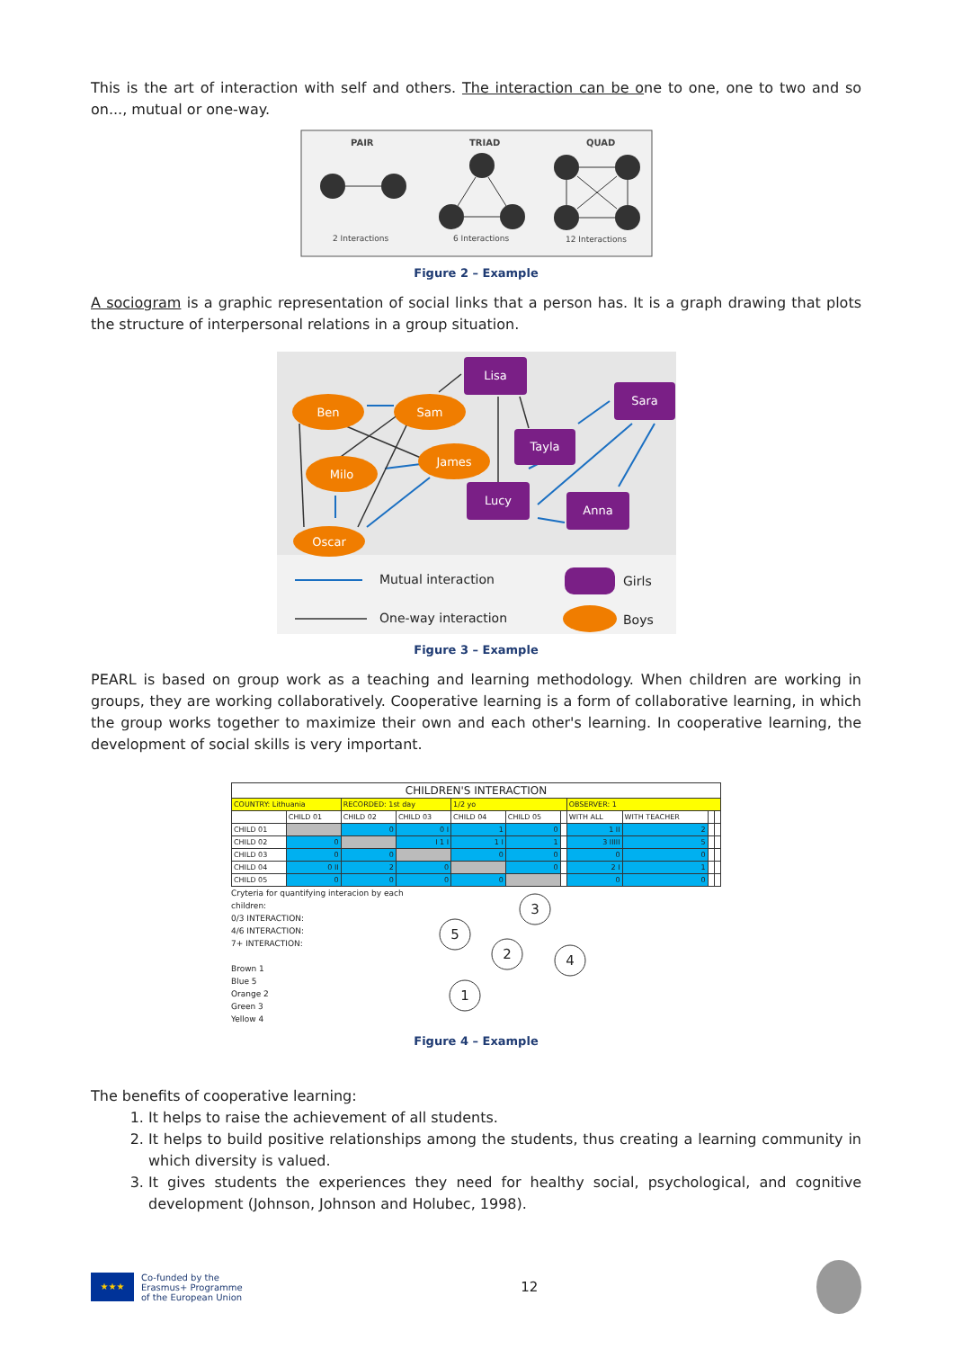This is the art of interaction with self and others. The interaction can be one to one, one to two and so on..., mutual or one-way.
PAIR
TRIAD
QUAD
2 Interactions
6 Interactions
12 Interactions
Figure 2 – Example
A sociogram is a graphic representation of social links that a person has. It is a graph drawing that plots the structure of interpersonal relations in a group situation.
Lisa
Sara
Tayla
Lucy
Anna
Ben
Sam
James
Milo
Oscar
Mutual interaction
One-way interaction
Girls
Boys
Figure 3 – Example
PEARL is based on group work as a teaching and learning methodology. When children are working in groups, they are working collaboratively. Cooperative learning is a form of collaborative learning, in which the group works together to maximize their own and each other's learning. In cooperative learning, the development of social skills is very important.
| CHILDREN'S INTERACTION | | | | | | | | | | |
| --- | --- | --- | --- | --- | --- | --- | --- | --- | --- | --- |
| COUNTRY: Lithuania | | RECORDED: 1st day | | 1/2 yo | | | OBSERVER: 1 | | | |
| | CHILD 01 | CHILD 02 | CHILD 03 | CHILD 04 | CHILD 05 | | WITH ALL | WITH TEACHER | | |
| CHILD 01 | | 0 | 0 I | 1 | 0 | | 1 II | 2 | | |
| CHILD 02 | 0 | | I 1 I | 1 I | 1 | | 3 IIIII | 5 | | |
| CHILD 03 | 0 | 0 | | 0 | 0 | | 0 | 0 | | |
| CHILD 04 | 0 II | 2 | 0 | | 0 | | 2 I | 1 | | |
| CHILD 05 | 0 | 0 | 0 | 0 | | | 0 | 0 | | |
Cryteria for quantifying interacion by each children:
0/3 INTERACTION:
4/6 INTERACTION:
7+ INTERACTION:
Brown 1
Blue 5
Orange 2
Green 3
Yellow 4
3
5
2
4
1
Figure 4 – Example
The benefits of cooperative learning:
1. It helps to raise the achievement of all students.
2. It helps to build positive relationships among the students, thus creating a learning community in which diversity is valued.
3. It gives students the experiences they need for healthy social, psychological, and cognitive development (Johnson, Johnson and Holubec, 1998).
★★★
Co-funded by the
Erasmus+ Programme
of the European Union
12